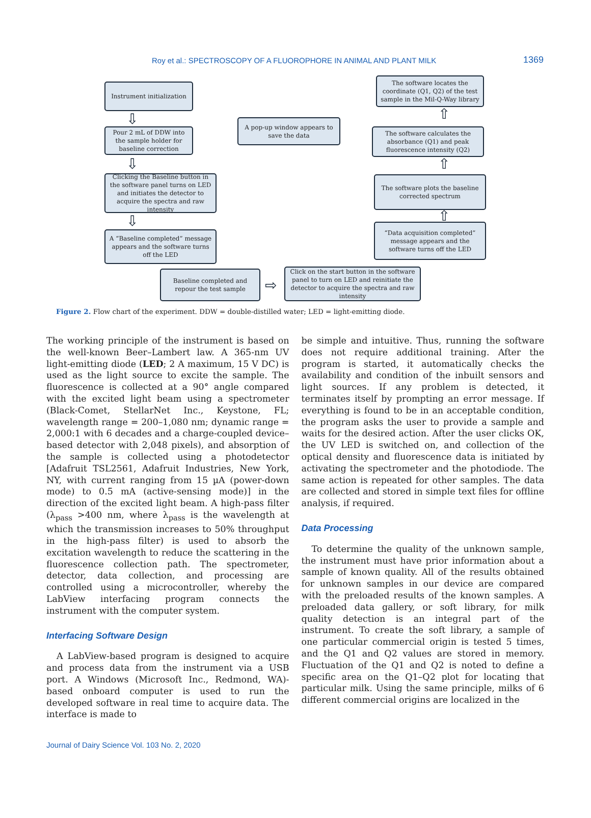Roy et al.: SPECTROSCOPY OF A FLUOROPHORE IN ANIMAL AND PLANT MILK 1369
Instrument initialization
⇩
Pour 2 mL of DDW into the sample holder for baseline correction
⇩
Clicking the Baseline button in the software panel turns on LED and initiates the detector to acquire the spectra and raw intensity
⇩
A “Baseline completed” message appears and the software turns off the LED
Baseline completed and repour the test sample
⇨
Click on the start button in the software panel to turn on LED and reinitiate the detector to acquire the spectra and raw intensity
“Data acquisition completed” message appears and the software turns off the LED
⇧
The software plots the baseline corrected spectrum
⇧
The software calculates the absorbance (Q1) and peak fluorescence intensity (Q2)
⇧
The software locates the coordinate (Q1, Q2) of the test sample in the Mil-Q-Way library
A pop-up window appears to save the data
Figure 2. Flow chart of the experiment. DDW = double-distilled water; LED = light-emitting diode.
The working principle of the instrument is based on the well-known Beer–Lambert law. A 365-nm UV light-emitting diode (LED; 2 A maximum, 15 V DC) is used as the light source to excite the sample. The fluorescence is collected at a 90° angle compared with the excited light beam using a spectrometer (Black-Comet, StellarNet Inc., Keystone, FL; wavelength range = 200–1,080 nm; dynamic range = 2,000:1 with 6 decades and a charge-coupled device–based detector with 2,048 pixels), and absorption of the sample is collected using a photodetector [Adafruit TSL2561, Adafruit Industries, New York, NY, with current ranging from 15 µA (power-down mode) to 0.5 mA (active-sensing mode)] in the direction of the excited light beam. A high-pass filter (λ<sub>pass</sub> >400 nm, where λ<sub>pass</sub> is the wavelength at which the transmission increases to 50% throughput in the high-pass filter) is used to absorb the excitation wavelength to reduce the scattering in the fluorescence collection path. The spectrometer, detector, data collection, and processing are controlled using a microcontroller, whereby the LabView interfacing program connects the instrument with the computer system.
Interfacing Software Design
A LabView-based program is designed to acquire and process data from the instrument via a USB port. A Windows (Microsoft Inc., Redmond, WA)-based onboard computer is used to run the developed software in real time to acquire data. The interface is made to
be simple and intuitive. Thus, running the software does not require additional training. After the program is started, it automatically checks the availability and condition of the inbuilt sensors and light sources. If any problem is detected, it terminates itself by prompting an error message. If everything is found to be in an acceptable condition, the program asks the user to provide a sample and waits for the desired action. After the user clicks OK, the UV LED is switched on, and collection of the optical density and fluorescence data is initiated by activating the spectrometer and the photodiode. The same action is repeated for other samples. The data are collected and stored in simple text files for offline analysis, if required.
Data Processing
To determine the quality of the unknown sample, the instrument must have prior information about a sample of known quality. All of the results obtained for unknown samples in our device are compared with the preloaded results of the known samples. A preloaded data gallery, or soft library, for milk quality detection is an integral part of the instrument. To create the soft library, a sample of one particular commercial origin is tested 5 times, and the Q1 and Q2 values are stored in memory. Fluctuation of the Q1 and Q2 is noted to define a specific area on the Q1–Q2 plot for locating that particular milk. Using the same principle, milks of 6 different commercial origins are localized in the
Journal of Dairy Science Vol. 103 No. 2, 2020